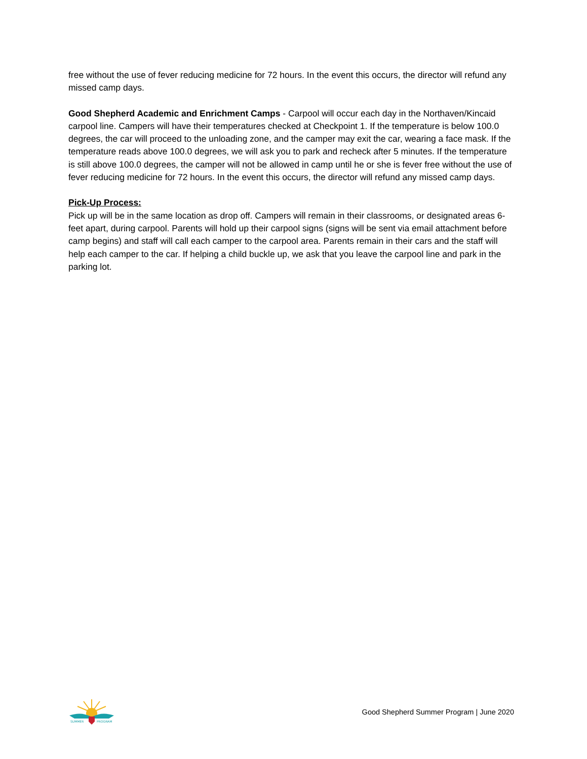free without the use of fever reducing medicine for 72 hours. In the event this occurs, the director will refund any missed camp days.
Good Shepherd Academic and Enrichment Camps - Carpool will occur each day in the Northaven/Kincaid carpool line. Campers will have their temperatures checked at Checkpoint 1. If the temperature is below 100.0 degrees, the car will proceed to the unloading zone, and the camper may exit the car, wearing a face mask. If the temperature reads above 100.0 degrees, we will ask you to park and recheck after 5 minutes. If the temperature is still above 100.0 degrees, the camper will not be allowed in camp until he or she is fever free without the use of fever reducing medicine for 72 hours. In the event this occurs, the director will refund any missed camp days.
Pick-Up Process:
Pick up will be in the same location as drop off. Campers will remain in their classrooms, or designated areas 6-feet apart, during carpool. Parents will hold up their carpool signs (signs will be sent via email attachment before camp begins) and staff will call each camper to the carpool area. Parents remain in their cars and the staff will help each camper to the car. If helping a child buckle up, we ask that you leave the carpool line and park in the parking lot.
SUMMER
PROGRAM
Good Shepherd Summer Program | June 2020